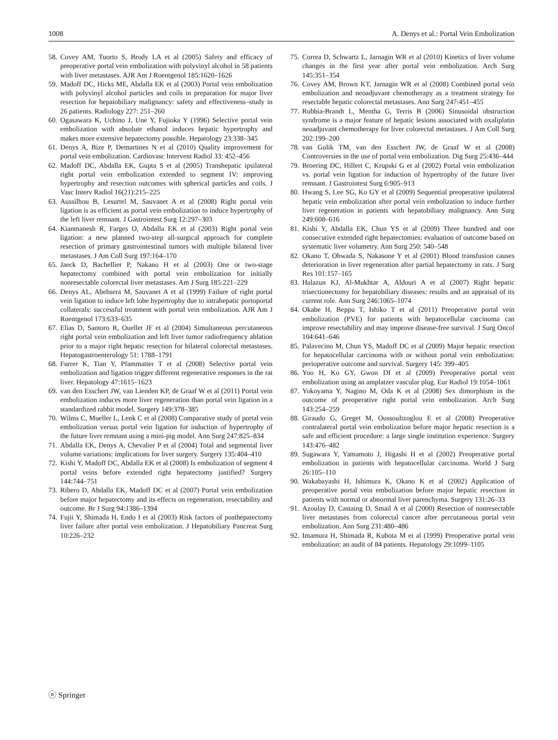1008 A. Denys et al.: Portal Vein Embolization
58. Covey AM, Tuorto S, Brody LA et al (2005) Safety and efficacy of preoperative portal vein embolization with polyvinyl alcohol in 58 patients with liver metastases. AJR Am J Roentgenol 185:1620–1626
59. Madoff DC, Hicks ME, Abdalla EK et al (2003) Portal vein embolization with polyvinyl alcohol particles and coils in preparation for major liver resection for hepatobiliary malignancy: safety and effectiveness–study in 26 patients. Radiology 227: 251–260
60. Ogasawara K, Uchino J, Une Y, Fujioka Y (1996) Selective portal vein embolization with absolute ethanol induces hepatic hypertrophy and makes more extensive hepatectomy possible. Hepatology 23:338–345
61. Denys A, Bize P, Demartines N et al (2010) Quality improvement for portal vein embolization. Cardiovasc Intervent Radiol 33: 452–456
62. Madoff DC, Abdalla EK, Gupta S et al (2005) Transhepatic ipsilateral right portal vein embolization extended to segment IV: improving hypertrophy and resection outcomes with spherical particles and coils. J Vasc Interv Radiol 16(21):215–225
63. Aussilhou B, Lesurtel M, Sauvanet A et al (2008) Right portal vein ligation is as efficient as portal vein embolization to induce hypertrophy of the left liver remnant. J Gastrointest Surg 12:297–303
64. Kianmanesh R, Farges O, Abdalla EK et al (2003) Right portal vein ligation: a new planned two-step all-surgical approach for complete resection of primary gastrointestinal tumors with multiple bilateral liver metastases. J Am Coll Surg 197:164–170
65. Jaeck D, Bachellier P, Nakano H et al (2003) One or two-stage hepatectomy combined with portal vein embolization for initially nonresectable colorectal liver metastases. Am J Surg 185:221–229
66. Denys AL, Abehsera M, Sauvanet A et al (1999) Failure of right portal vein ligation to induce left lobe hypertrophy due to intrahepatic portoportal collaterals: successful treatment with portal vein embolization. AJR Am J Roentgenol 173:633–635
67. Elias D, Santoro R, Ouellet JF et al (2004) Simultaneous percutaneous right portal vein embolization and left liver tumor radiofrequency ablation prior to a major right hepatic resection for bilateral colorectal metastases. Hepatogastroenterology 51: 1788–1791
68. Furrer K, Tian Y, Pfammatter T et al (2008) Selective portal vein embolization and ligation trigger different regenerative responses in the rat liver. Hepatology 47:1615–1623
69. van den Esschert JW, van Lienden KP, de Graaf W et al (2011) Portal vein embolization induces more liver regeneration than portal vein ligation in a standardized rabbit model. Surgery 149:378–385
70. Wilms C, Mueller L, Lenk C et al (2008) Comparative study of portal vein embolization versus portal vein ligation for induction of hypertrophy of the future liver remnant using a mini-pig model. Ann Surg 247:825–834
71. Abdalla EK, Denys A, Chevalier P et al (2004) Total and segmental liver volume variations: implications for liver surgery. Surgery 135:404–410
72. Kishi Y, Madoff DC, Abdalla EK et al (2008) Is embolization of segment 4 portal veins before extended right hepatectomy justified? Surgery 144:744–751
73. Ribero D, Abdalla EK, Madoff DC et al (2007) Portal vein embolization before major hepatectomy and its effects on regeneration, resectability and outcome. Br J Surg 94:1386–1394
74. Fujii Y, Shimada H, Endo I et al (2003) Risk factors of posthepatectomy liver failure after portal vein embolization. J Hepatobiliary Pancreat Surg 10:226–232
75. Correa D, Schwartz L, Jarnagin WR et al (2010) Kinetics of liver volume changes in the first year after portal vein embolization. Arch Surg 145:351–354
76. Covey AM, Brown KT, Jarnagin WR et al (2008) Combined portal vein embolization and neoadjuvant chemotherapy as a treatment strategy for resectable hepatic colorectal metastases. Ann Surg 247:451–455
77. Rubbia-Brandt L, Mentha G, Terris B (2006) Sinusoidal obstruction syndrome is a major feature of hepatic lesions associated with oxaliplatin neoadjuvant chemotherapy for liver colorectal metastases. J Am Coll Surg 202:199–200
78. van Gulik TM, van den Esschert JW, de Graaf W et al (2008) Controversies in the use of portal vein embolization. Dig Surg 25:436–444
79. Broering DC, Hillert C, Krupski G et al (2002) Portal vein embolization vs. portal vein ligation for induction of hypertrophy of the future liver remnant. J Gastrointest Surg 6:905–913
80. Hwang S, Lee SG, Ko GY et al (2009) Sequential preoperative ipsilateral hepatic vein embolization after portal vein embolization to induce further liver regeneration in patients with hepatobiliary malignancy. Ann Surg 249:608–616
81. Kishi Y, Abdalla EK, Chun YS et al (2009) Three hundred and one consecutive extended right hepatectomies: evaluation of outcome based on systematic liver volumetry. Ann Surg 250: 540–548
82. Okano T, Ohwada S, Nakasone Y et al (2001) Blood transfusion causes deterioration in liver regeneration after partial hepatectomy in rats. J Surg Res 101:157–165
83. Halazun KJ, Al-Mukhtar A, Aldouri A et al (2007) Right hepatic trisectionectomy for hepatobiliary diseases: results and an appraisal of its current role. Ann Surg 246:1065–1074
84. Okabe H, Beppu T, Ishiko T et al (2011) Preoperative portal vein embolization (PVE) for patients with hepatocellular carcinoma can improve resectability and may improve disease-free survival. J Surg Oncol 104:641–646
85. Palavecino M, Chun YS, Madoff DC et al (2009) Major hepatic resection for hepatocellular carcinoma with or without portal vein embolization: perioperative outcome and survival. Surgery 145: 399–405
86. Yoo H, Ko GY, Gwon DI et al (2009) Preoperative portal vein embolization using an amplatzer vascular plug. Eur Radiol 19:1054–1061
87. Yokoyama Y, Nagino M, Oda K et al (2008) Sex dimorphism in the outcome of preoperative right portal vein embolization. Arch Surg 143:254–259
88. Giraudo G, Greget M, Oussoultzoglou E et al (2008) Preoperative contralateral portal vein embolization before major hepatic resection is a safe and efficient procedure: a large single institution experience. Surgery 143:476–482
89. Sugawara Y, Yamamoto J, Higashi H et al (2002) Preoperative portal embolization in patients with hepatocellular carcinoma. World J Surg 26:105–110
90. Wakabayashi H, Ishimura K, Okano K et al (2002) Application of preoperative portal vein embolization before major hepatic resection in patients with normal or abnormal liver parenchyma. Surgery 131:26–33
91. Azoulay D, Castaing D, Smail A et al (2000) Resection of nonresectable liver metastases from colorectal cancer after percutaneous portal vein embolization. Ann Surg 231:480–486
92. Imamura H, Shimada R, Kubota M et al (1999) Preoperative portal vein embolization: an audit of 84 patients. Hepatology 29:1099–1105
ⓞ Springer